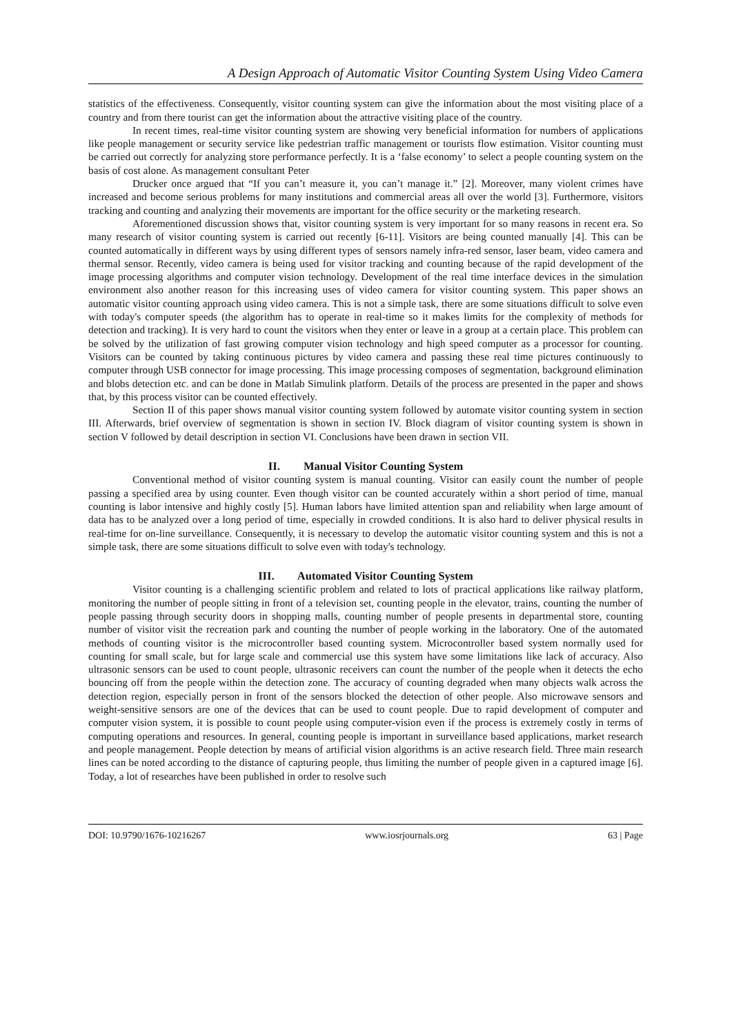A Design Approach of Automatic Visitor Counting System Using Video Camera
statistics of the effectiveness. Consequently, visitor counting system can give the information about the most visiting place of a country and from there tourist can get the information about the attractive visiting place of the country.
In recent times, real-time visitor counting system are showing very beneficial information for numbers of applications like people management or security service like pedestrian traffic management or tourists flow estimation. Visitor counting must be carried out correctly for analyzing store performance perfectly. It is a ‘false economy’ to select a people counting system on the basis of cost alone. As management consultant Peter
Drucker once argued that “If you can’t measure it, you can’t manage it.” [2]. Moreover, many violent crimes have increased and become serious problems for many institutions and commercial areas all over the world [3]. Furthermore, visitors tracking and counting and analyzing their movements are important for the office security or the marketing research.
Aforementioned discussion shows that, visitor counting system is very important for so many reasons in recent era. So many research of visitor counting system is carried out recently [6-11]. Visitors are being counted manually [4]. This can be counted automatically in different ways by using different types of sensors namely infra-red sensor, laser beam, video camera and thermal sensor. Recently, video camera is being used for visitor tracking and counting because of the rapid development of the image processing algorithms and computer vision technology. Development of the real time interface devices in the simulation environment also another reason for this increasing uses of video camera for visitor counting system. This paper shows an automatic visitor counting approach using video camera. This is not a simple task, there are some situations difficult to solve even with today's computer speeds (the algorithm has to operate in real-time so it makes limits for the complexity of methods for detection and tracking). It is very hard to count the visitors when they enter or leave in a group at a certain place. This problem can be solved by the utilization of fast growing computer vision technology and high speed computer as a processor for counting. Visitors can be counted by taking continuous pictures by video camera and passing these real time pictures continuously to computer through USB connector for image processing. This image processing composes of segmentation, background elimination and blobs detection etc. and can be done in Matlab Simulink platform. Details of the process are presented in the paper and shows that, by this process visitor can be counted effectively.
Section II of this paper shows manual visitor counting system followed by automate visitor counting system in section III. Afterwards, brief overview of segmentation is shown in section IV. Block diagram of visitor counting system is shown in section V followed by detail description in section VI. Conclusions have been drawn in section VII.
II. Manual Visitor Counting System
Conventional method of visitor counting system is manual counting. Visitor can easily count the number of people passing a specified area by using counter. Even though visitor can be counted accurately within a short period of time, manual counting is labor intensive and highly costly [5]. Human labors have limited attention span and reliability when large amount of data has to be analyzed over a long period of time, especially in crowded conditions. It is also hard to deliver physical results in real-time for on-line surveillance. Consequently, it is necessary to develop the automatic visitor counting system and this is not a simple task, there are some situations difficult to solve even with today's technology.
III. Automated Visitor Counting System
Visitor counting is a challenging scientific problem and related to lots of practical applications like railway platform, monitoring the number of people sitting in front of a television set, counting people in the elevator, trains, counting the number of people passing through security doors in shopping malls, counting number of people presents in departmental store, counting number of visitor visit the recreation park and counting the number of people working in the laboratory. One of the automated methods of counting visitor is the microcontroller based counting system. Microcontroller based system normally used for counting for small scale, but for large scale and commercial use this system have some limitations like lack of accuracy. Also ultrasonic sensors can be used to count people, ultrasonic receivers can count the number of the people when it detects the echo bouncing off from the people within the detection zone. The accuracy of counting degraded when many objects walk across the detection region, especially person in front of the sensors blocked the detection of other people. Also microwave sensors and weight-sensitive sensors are one of the devices that can be used to count people. Due to rapid development of computer and computer vision system, it is possible to count people using computer-vision even if the process is extremely costly in terms of computing operations and resources. In general, counting people is important in surveillance based applications, market research and people management. People detection by means of artificial vision algorithms is an active research field. Three main research lines can be noted according to the distance of capturing people, thus limiting the number of people given in a captured image [6]. Today, a lot of researches have been published in order to resolve such
DOI: 10.9790/1676-10216267 www.iosrjournals.org 63 | Page